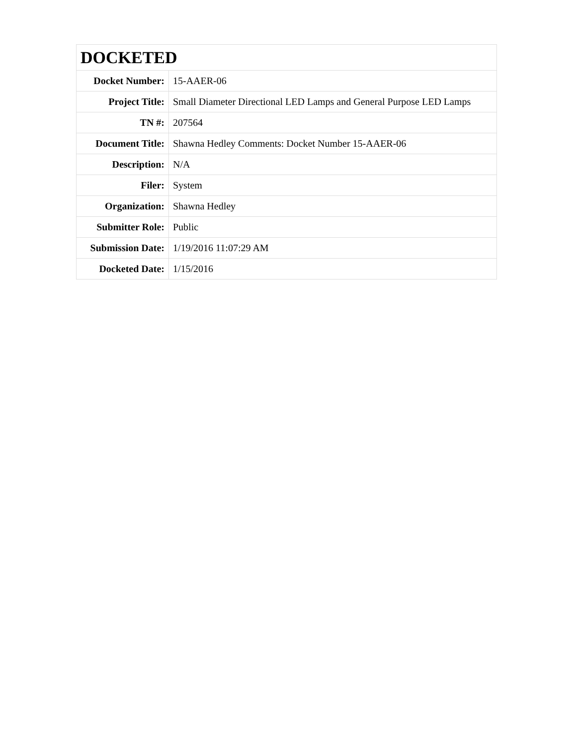| DOCKETED | |
| Docket Number: | 15-AAER-06 |
| Project Title: | Small Diameter Directional LED Lamps and General Purpose LED Lamps |
| TN #: | 207564 |
| Document Title: | Shawna Hedley Comments: Docket Number 15-AAER-06 |
| Description: | N/A |
| Filer: | System |
| Organization: | Shawna Hedley |
| Submitter Role: | Public |
| Submission Date: | 1/19/2016 11:07:29 AM |
| Docketed Date: | 1/15/2016 |